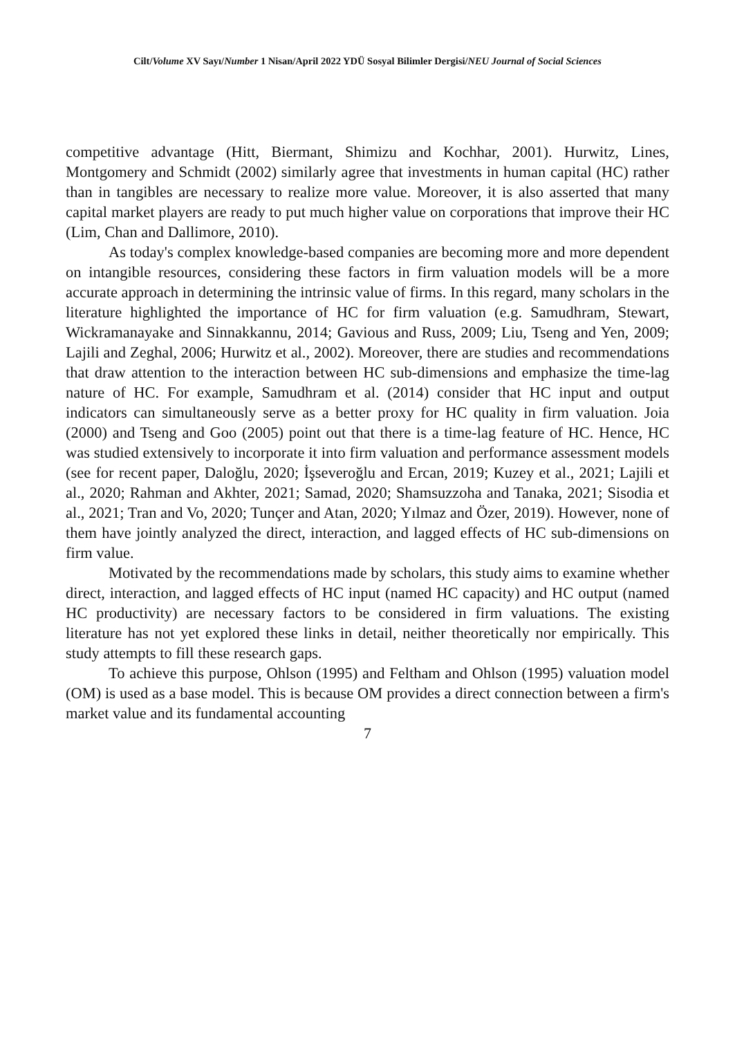Cilt/Volume XV Sayı/Number 1 Nisan/April 2022 YDÜ Sosyal Bilimler Dergisi/NEU Journal of Social Sciences
competitive advantage (Hitt, Biermant, Shimizu and Kochhar, 2001). Hurwitz, Lines, Montgomery and Schmidt (2002) similarly agree that investments in human capital (HC) rather than in tangibles are necessary to realize more value. Moreover, it is also asserted that many capital market players are ready to put much higher value on corporations that improve their HC (Lim, Chan and Dallimore, 2010).
As today's complex knowledge-based companies are becoming more and more dependent on intangible resources, considering these factors in firm valuation models will be a more accurate approach in determining the intrinsic value of firms. In this regard, many scholars in the literature highlighted the importance of HC for firm valuation (e.g. Samudhram, Stewart, Wickramanayake and Sinnakkannu, 2014; Gavious and Russ, 2009; Liu, Tseng and Yen, 2009; Lajili and Zeghal, 2006; Hurwitz et al., 2002). Moreover, there are studies and recommendations that draw attention to the interaction between HC sub-dimensions and emphasize the time-lag nature of HC. For example, Samudhram et al. (2014) consider that HC input and output indicators can simultaneously serve as a better proxy for HC quality in firm valuation. Joia (2000) and Tseng and Goo (2005) point out that there is a time-lag feature of HC. Hence, HC was studied extensively to incorporate it into firm valuation and performance assessment models (see for recent paper, Daloğlu, 2020; İşseveroğlu and Ercan, 2019; Kuzey et al., 2021; Lajili et al., 2020; Rahman and Akhter, 2021; Samad, 2020; Shamsuzzoha and Tanaka, 2021; Sisodia et al., 2021; Tran and Vo, 2020; Tunçer and Atan, 2020; Yılmaz and Özer, 2019). However, none of them have jointly analyzed the direct, interaction, and lagged effects of HC sub-dimensions on firm value.
Motivated by the recommendations made by scholars, this study aims to examine whether direct, interaction, and lagged effects of HC input (named HC capacity) and HC output (named HC productivity) are necessary factors to be considered in firm valuations. The existing literature has not yet explored these links in detail, neither theoretically nor empirically. This study attempts to fill these research gaps.
To achieve this purpose, Ohlson (1995) and Feltham and Ohlson (1995) valuation model (OM) is used as a base model. This is because OM provides a direct connection between a firm's market value and its fundamental accounting
7